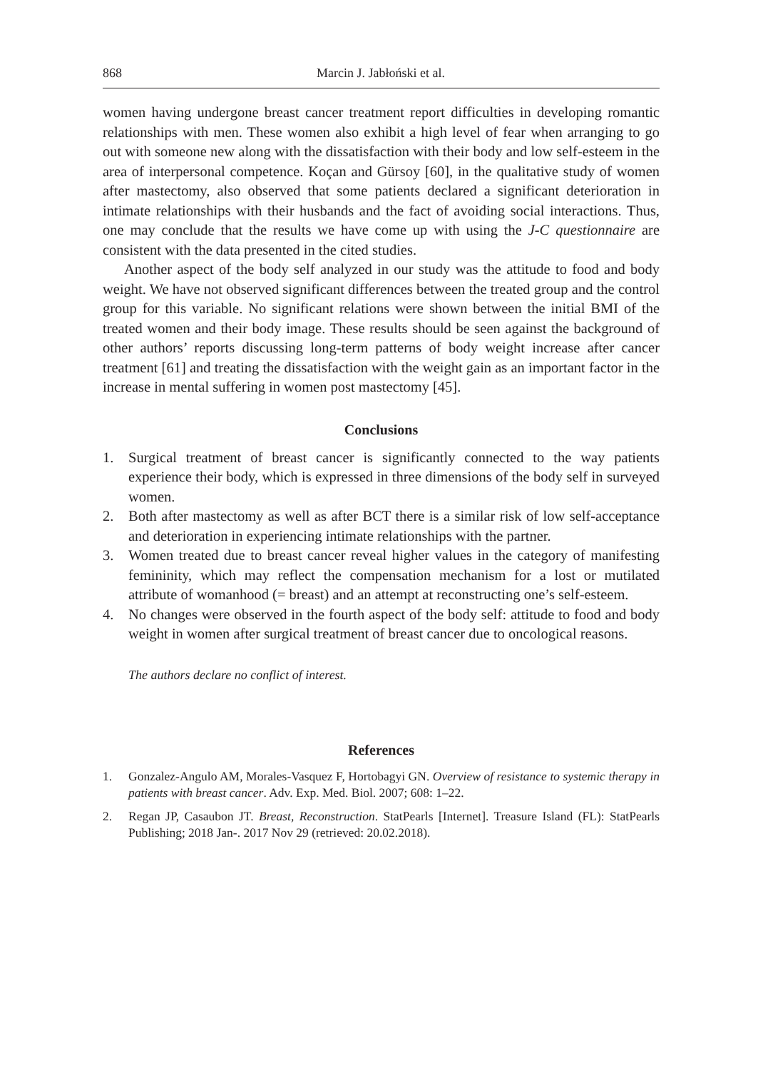868 Marcin J. Jabłoński et al.
women having undergone breast cancer treatment report difficulties in developing romantic relationships with men. These women also exhibit a high level of fear when arranging to go out with someone new along with the dissatisfaction with their body and low self-esteem in the area of interpersonal competence. Koçan and Gürsoy [60], in the qualitative study of women after mastectomy, also observed that some patients declared a significant deterioration in intimate relationships with their husbands and the fact of avoiding social interactions. Thus, one may conclude that the results we have come up with using the J-C questionnaire are consistent with the data presented in the cited studies.
Another aspect of the body self analyzed in our study was the attitude to food and body weight. We have not observed significant differences between the treated group and the control group for this variable. No significant relations were shown between the initial BMI of the treated women and their body image. These results should be seen against the background of other authors’ reports discussing long-term patterns of body weight increase after cancer treatment [61] and treating the dissatisfaction with the weight gain as an important factor in the increase in mental suffering in women post mastectomy [45].
Conclusions
1. Surgical treatment of breast cancer is significantly connected to the way patients experience their body, which is expressed in three dimensions of the body self in surveyed women.
2. Both after mastectomy as well as after BCT there is a similar risk of low self-acceptance and deterioration in experiencing intimate relationships with the partner.
3. Women treated due to breast cancer reveal higher values in the category of manifesting femininity, which may reflect the compensation mechanism for a lost or mutilated attribute of womanhood (= breast) and an attempt at reconstructing one’s self-esteem.
4. No changes were observed in the fourth aspect of the body self: attitude to food and body weight in women after surgical treatment of breast cancer due to oncological reasons.
The authors declare no conflict of interest.
References
1. Gonzalez-Angulo AM, Morales-Vasquez F, Hortobagyi GN. Overview of resistance to systemic therapy in patients with breast cancer. Adv. Exp. Med. Biol. 2007; 608: 1–22.
2. Regan JP, Casaubon JT. Breast, Reconstruction. StatPearls [Internet]. Treasure Island (FL): StatPearls Publishing; 2018 Jan-. 2017 Nov 29 (retrieved: 20.02.2018).